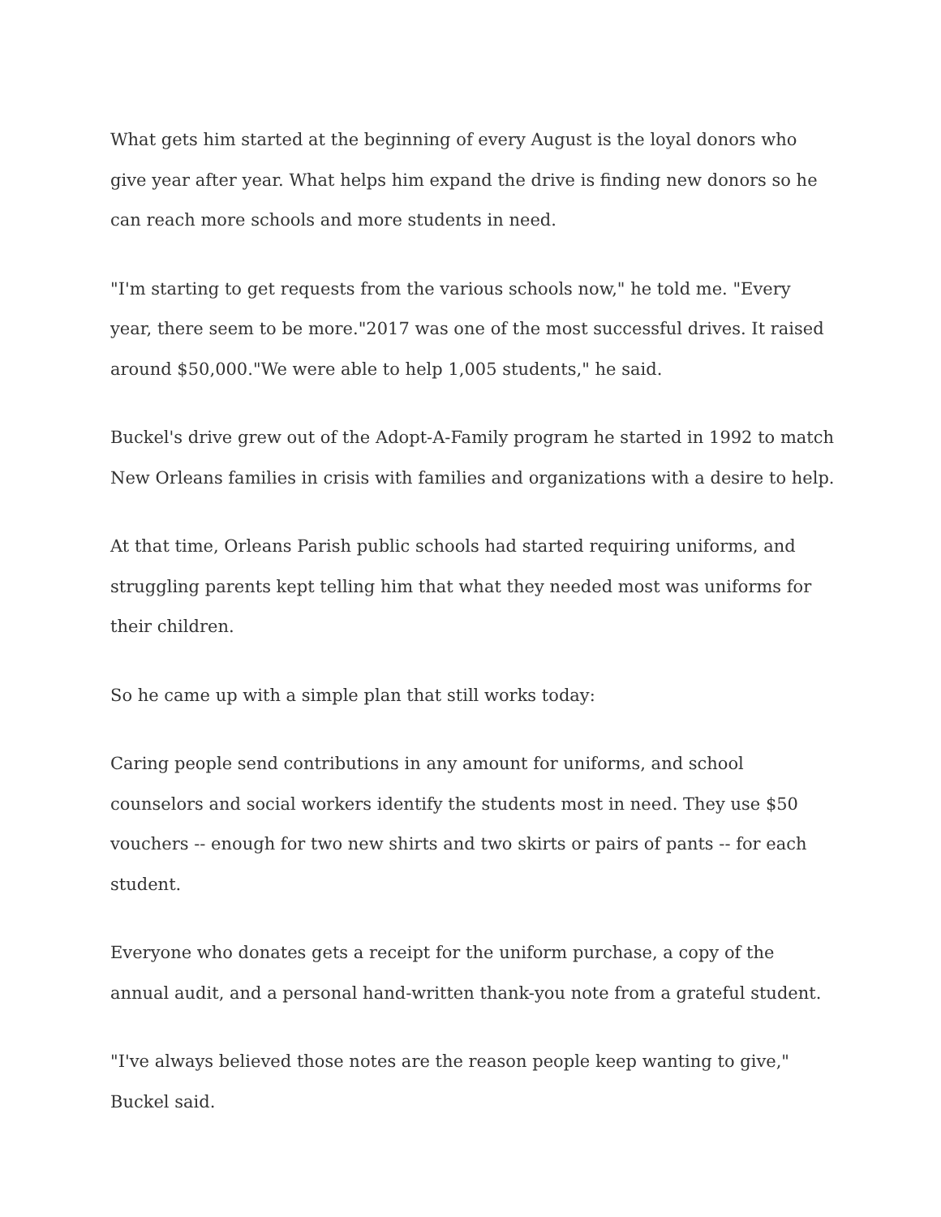What gets him started at the beginning of every August is the loyal donors who give year after year. What helps him expand the drive is finding new donors so he can reach more schools and more students in need.
"I'm starting to get requests from the various schools now," he told me. "Every year, there seem to be more."2017 was one of the most successful drives. It raised around $50,000."We were able to help 1,005 students," he said.
Buckel's drive grew out of the Adopt-A-Family program he started in 1992 to match New Orleans families in crisis with families and organizations with a desire to help.
At that time, Orleans Parish public schools had started requiring uniforms, and struggling parents kept telling him that what they needed most was uniforms for their children.
So he came up with a simple plan that still works today:
Caring people send contributions in any amount for uniforms, and school counselors and social workers identify the students most in need. They use $50 vouchers -- enough for two new shirts and two skirts or pairs of pants -- for each student.
Everyone who donates gets a receipt for the uniform purchase, a copy of the annual audit, and a personal hand-written thank-you note from a grateful student.
"I've always believed those notes are the reason people keep wanting to give," Buckel said.